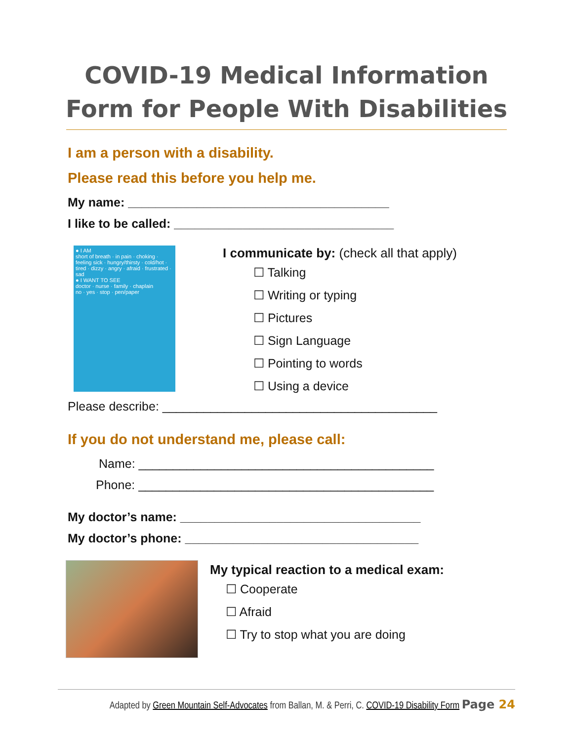COVID-19 Medical Information
Form for People With Disabilities
I am a person with a disability.
Please read this before you help me.
My name: ______________________________________
I like to be called: ________________________________
● I AM
short of breath · in pain · choking · feeling sick · hungry/thirsty · cold/hot · tired · dizzy · angry · afraid · frustrated · sad
● I WANT TO SEE
doctor · nurse · family · chaplain
no · yes · stop · pen/paper
I communicate by: (check all that apply)
☐ Talking
☐ Writing or typing
☐ Pictures
☐ Sign Language
☐ Pointing to words
☐ Using a device
Please describe: ________________________________________
If you do not understand me, please call:
Name: ___________________________________________
Phone: ___________________________________________
My doctor’s name: ___________________________________
My doctor’s phone: __________________________________
My typical reaction to a medical exam:
☐ Cooperate
☐ Afraid
☐ Try to stop what you are doing
Adapted by Green Mountain Self-Advocates from Ballan, M. & Perri, C. COVID-19 Disability Form Page 24